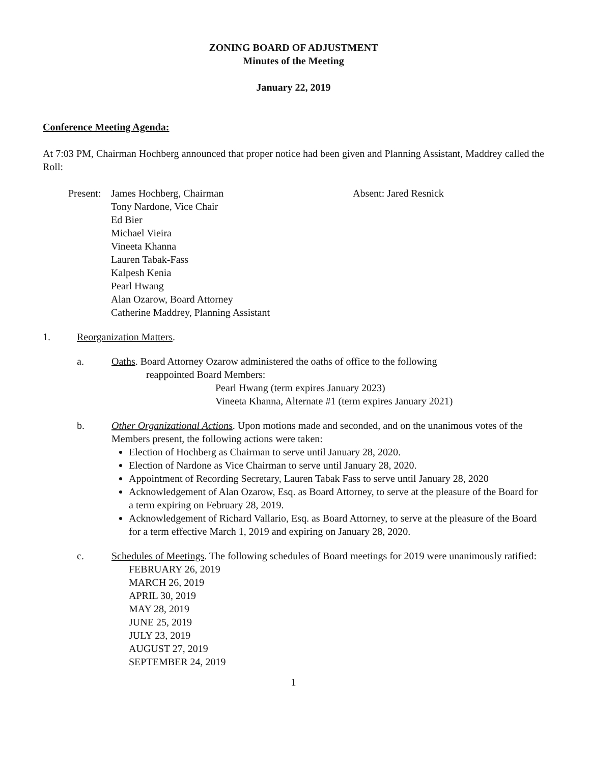ZONING BOARD OF ADJUSTMENT
Minutes of the Meeting
January 22, 2019
Conference Meeting Agenda:
At 7:03 PM, Chairman Hochberg announced that proper notice had been given and Planning Assistant, Maddrey called the Roll:
Present:
James Hochberg, Chairman
Tony Nardone, Vice Chair
Ed Bier
Michael Vieira
Vineeta Khanna
Lauren Tabak-Fass
Kalpesh Kenia
Pearl Hwang
Alan Ozarow, Board Attorney
Catherine Maddrey, Planning Assistant
Absent: Jared Resnick
1. Reorganization Matters.
a. Oaths. Board Attorney Ozarow administered the oaths of office to the following
reappointed Board Members:
Pearl Hwang (term expires January 2023)
Vineeta Khanna, Alternate #1 (term expires January 2021)
b. Other Organizational Actions. Upon motions made and seconded, and on the unanimous votes of the Members present, the following actions were taken:
Election of Hochberg as Chairman to serve until January 28, 2020.
Election of Nardone as Vice Chairman to serve until January 28, 2020.
Appointment of Recording Secretary, Lauren Tabak Fass to serve until January 28, 2020
Acknowledgement of Alan Ozarow, Esq. as Board Attorney, to serve at the pleasure of the Board for a term expiring on February 28, 2019.
Acknowledgement of Richard Vallario, Esq. as Board Attorney, to serve at the pleasure of the Board for a term effective March 1, 2019 and expiring on January 28, 2020.
c. Schedules of Meetings. The following schedules of Board meetings for 2019 were unanimously ratified:
FEBRUARY 26, 2019
MARCH 26, 2019
APRIL 30, 2019
MAY 28, 2019
JUNE 25, 2019
JULY 23, 2019
AUGUST 27, 2019
SEPTEMBER 24, 2019
1